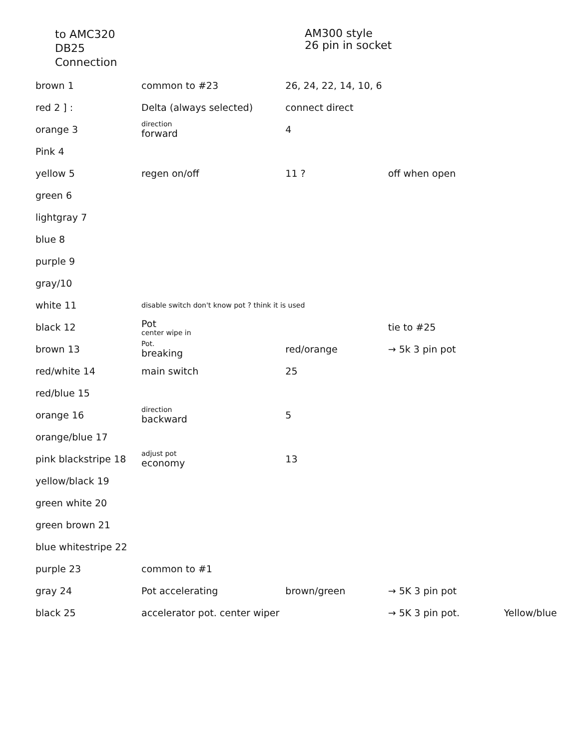to AMC320
DB25
Connection
AM300 style
26 pin in socket
| brown 1 | common to #23 | 26, 24, 22, 14, 10, 6 | | |
| red 2 ] : | Delta (always selected) | connect direct | | |
| orange 3 | direction forward | 4 | | |
| Pink 4 | | | | |
| yellow 5 | regen on/off | 11 ? | off when open | |
| green 6 | | | | |
| lightgray 7 | | | | |
| blue 8 | | | | |
| purple 9 | | | | |
| gray/10 | | | | |
| white 11 | disable switch don't know pot ? think it is used | | | |
| black 12 | Pot center wipe in | | tie to #25 | |
| brown 13 | Pot. breaking | red/orange | → 5k 3 pin pot | |
| red/white 14 | main switch | 25 | | |
| red/blue 15 | | | | |
| orange 16 | direction backward | 5 | | |
| orange/blue 17 | | | | |
| pink blackstripe 18 | adjust pot economy | 13 | | |
| yellow/black 19 | | | | |
| green white 20 | | | | |
| green brown 21 | | | | |
| blue whitestripe 22 | | | | |
| purple 23 | common to #1 | | | |
| gray 24 | Pot accelerating | brown/green | → 5K 3 pin pot | |
| black 25 | accelerator pot. center wiper | | → 5K 3 pin pot. | Yellow/blue |